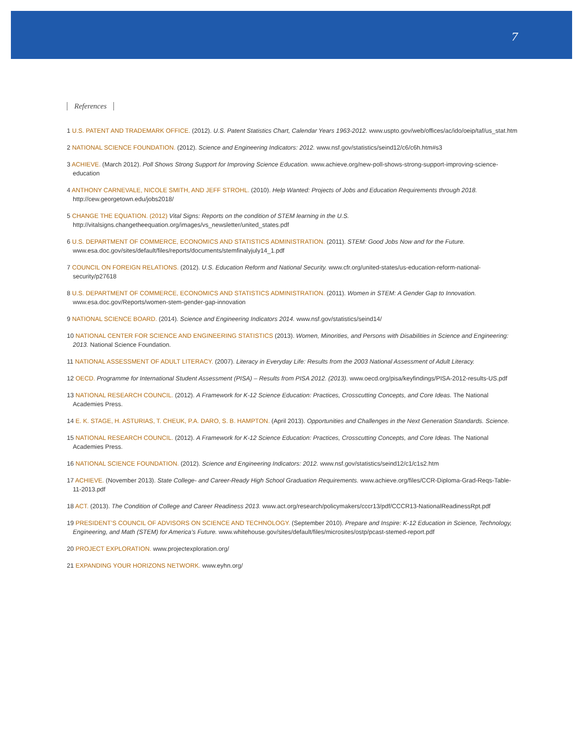7
References
1 U.S. PATENT AND TRADEMARK OFFICE. (2012). U.S. Patent Statistics Chart, Calendar Years 1963-2012. www.uspto.gov/web/offices/ac/ido/oeip/taf/us_stat.htm
2 NATIONAL SCIENCE FOUNDATION. (2012). Science and Engineering Indicators: 2012. www.nsf.gov/statistics/seind12/c6/c6h.htm#s3
3 ACHIEVE. (March 2012). Poll Shows Strong Support for Improving Science Education. www.achieve.org/new-poll-shows-strong-support-improving-science-education
4 ANTHONY CARNEVALE, NICOLE SMITH, AND JEFF STROHL. (2010). Help Wanted: Projects of Jobs and Education Requirements through 2018. http://cew.georgetown.edu/jobs2018/
5 CHANGE THE EQUATION. (2012) Vital Signs: Reports on the condition of STEM learning in the U.S. http://vitalsigns.changetheequation.org/images/vs_newsletter/united_states.pdf
6 U.S. DEPARTMENT OF COMMERCE, ECONOMICS AND STATISTICS ADMINISTRATION. (2011). STEM: Good Jobs Now and for the Future. www.esa.doc.gov/sites/default/files/reports/documents/stemfinalyjuly14_1.pdf
7 COUNCIL ON FOREIGN RELATIONS. (2012). U.S. Education Reform and National Security. www.cfr.org/united-states/us-education-reform-national-security/p27618
8 U.S. DEPARTMENT OF COMMERCE, ECONOMICS AND STATISTICS ADMINISTRATION. (2011). Women in STEM: A Gender Gap to Innovation. www.esa.doc.gov/Reports/women-stem-gender-gap-innovation
9 NATIONAL SCIENCE BOARD. (2014). Science and Engineering Indicators 2014. www.nsf.gov/statistics/seind14/
10 NATIONAL CENTER FOR SCIENCE AND ENGINEERING STATISTICS (2013). Women, Minorities, and Persons with Disabilities in Science and Engineering: 2013. National Science Foundation.
11 NATIONAL ASSESSMENT OF ADULT LITERACY. (2007). Literacy in Everyday Life: Results from the 2003 National Assessment of Adult Literacy.
12 OECD. Programme for International Student Assessment (PISA) – Results from PISA 2012. (2013). www.oecd.org/pisa/keyfindings/PISA-2012-results-US.pdf
13 NATIONAL RESEARCH COUNCIL. (2012). A Framework for K-12 Science Education: Practices, Crosscutting Concepts, and Core Ideas. The National Academies Press.
14 E. K. STAGE, H. ASTURIAS, T. CHEUK, P.A. DARO, S. B. HAMPTON. (April 2013). Opportunities and Challenges in the Next Generation Standards. Science.
15 NATIONAL RESEARCH COUNCIL. (2012). A Framework for K-12 Science Education: Practices, Crosscutting Concepts, and Core Ideas. The National Academies Press.
16 NATIONAL SCIENCE FOUNDATION. (2012). Science and Engineering Indicators: 2012. www.nsf.gov/statistics/seind12/c1/c1s2.htm
17 ACHIEVE. (November 2013). State College- and Career-Ready High School Graduation Requirements. www.achieve.org/files/CCR-Diploma-Grad-Reqs-Table-11-2013.pdf
18 ACT. (2013). The Condition of College and Career Readiness 2013. www.act.org/research/policymakers/cccr13/pdf/CCCR13-NationalReadinessRpt.pdf
19 PRESIDENT’S COUNCIL OF ADVISORS ON SCIENCE AND TECHNOLOGY. (September 2010). Prepare and Inspire: K-12 Education in Science, Technology, Engineering, and Math (STEM) for America’s Future. www.whitehouse.gov/sites/default/files/microsites/ostp/pcast-stemed-report.pdf
20 PROJECT EXPLORATION. www.projectexploration.org/
21 EXPANDING YOUR HORIZONS NETWORK. www.eyhn.org/